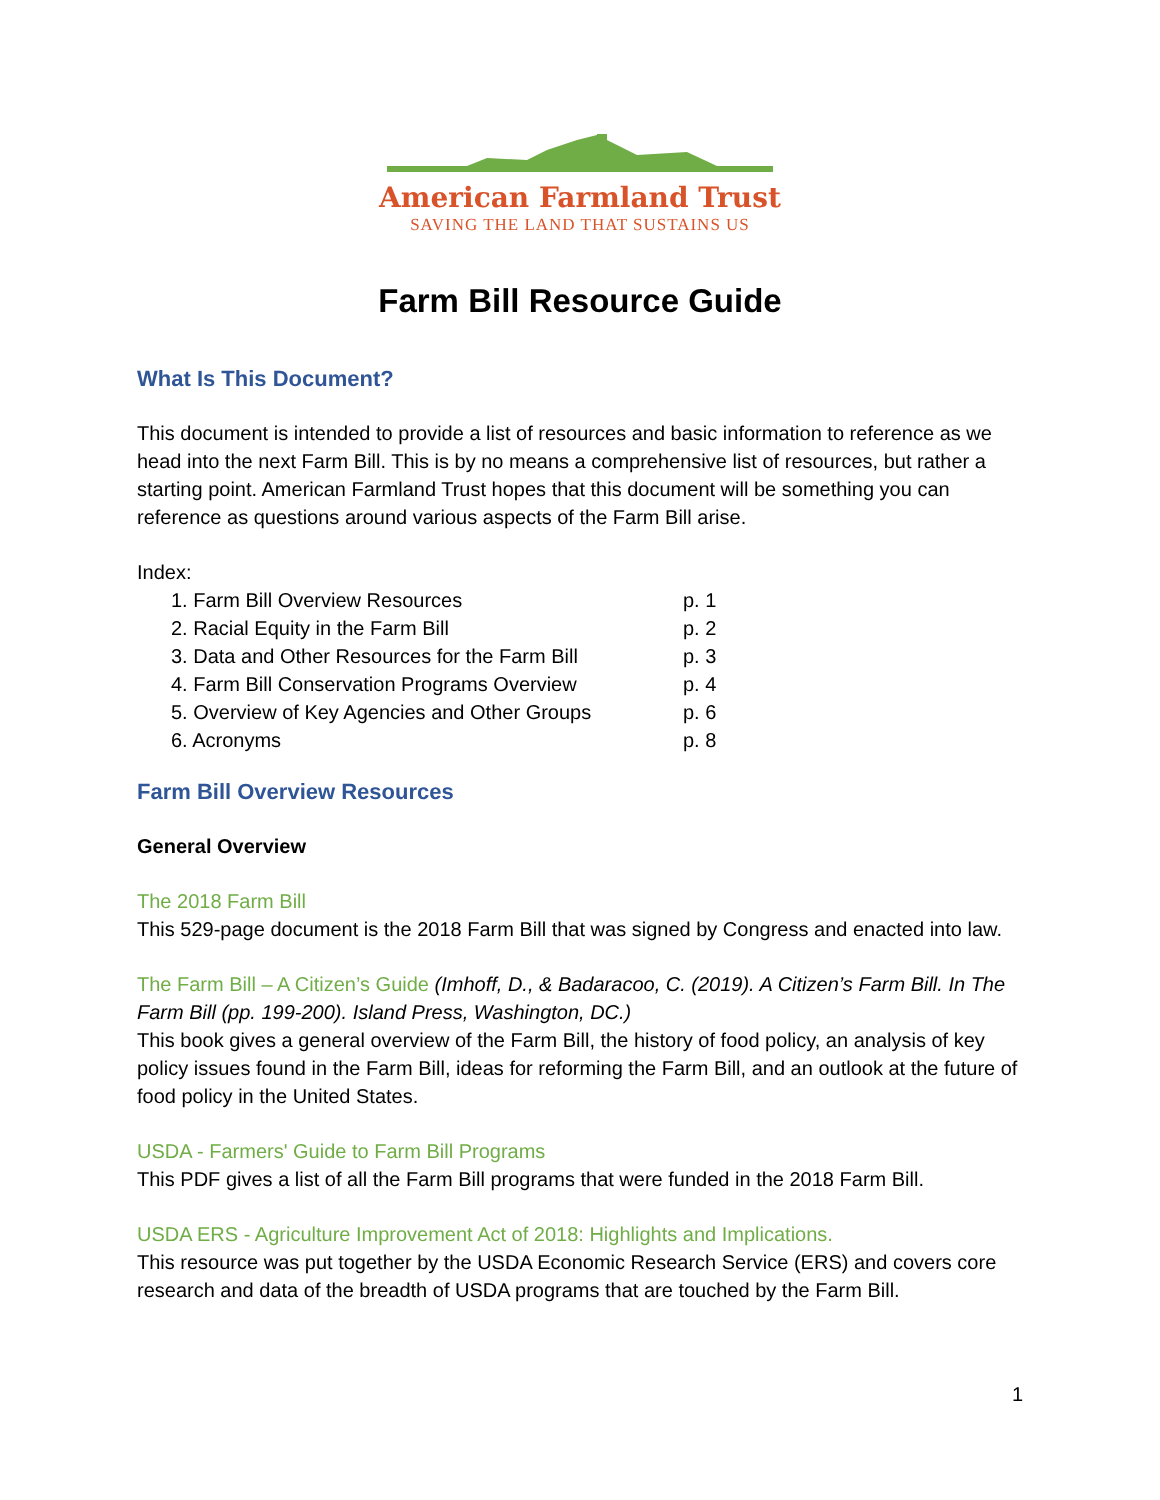American Farmland Trust
SAVING THE LAND THAT SUSTAINS US
Farm Bill Resource Guide
What Is This Document?
This document is intended to provide a list of resources and basic information to reference as we head into the next Farm Bill. This is by no means a comprehensive list of resources, but rather a starting point. American Farmland Trust hopes that this document will be something you can reference as questions around various aspects of the Farm Bill arise.
Index:
1. Farm Bill Overview Resources p. 1
2. Racial Equity in the Farm Bill p. 2
3. Data and Other Resources for the Farm Bill p. 3
4. Farm Bill Conservation Programs Overview p. 4
5. Overview of Key Agencies and Other Groups p. 6
6. Acronyms p. 8
Farm Bill Overview Resources
General Overview
The 2018 Farm Bill
This 529-page document is the 2018 Farm Bill that was signed by Congress and enacted into law.
The Farm Bill – A Citizen’s Guide (Imhoff, D., & Badaracoo, C. (2019). A Citizen’s Farm Bill. In The Farm Bill (pp. 199-200). Island Press, Washington, DC.)
This book gives a general overview of the Farm Bill, the history of food policy, an analysis of key policy issues found in the Farm Bill, ideas for reforming the Farm Bill, and an outlook at the future of food policy in the United States.
USDA - Farmers' Guide to Farm Bill Programs
This PDF gives a list of all the Farm Bill programs that were funded in the 2018 Farm Bill.
USDA ERS - Agriculture Improvement Act of 2018: Highlights and Implications.
This resource was put together by the USDA Economic Research Service (ERS) and covers core research and data of the breadth of USDA programs that are touched by the Farm Bill.
1